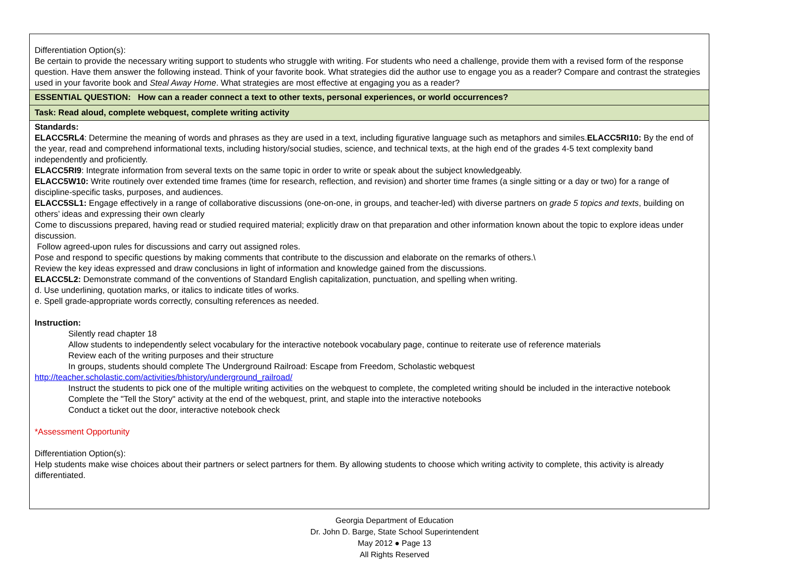| Differentiation Option(s): Be certain to provide the necessary writing support to students who struggle with writing. For students who need a challenge, provide them with a revised form of the response question. Have them answer the following instead. Think of your favorite book. What strategies did the author use to engage you as a reader? Compare and contrast the strategies used in your favorite book and Steal Away Home . What strategies are most effective at engaging you as a reader? |
| ESSENTIAL QUESTION: How can a reader connect a text to other texts, personal experiences, or world occurrences? |
| Task: Read aloud, complete webquest, complete writing activity |
| Standards: ELACC5RL4 : Determine the meaning of words and phrases as they are used in a text, including figurative language such as metaphors and similes. ELACC5RI10: By the end of the year, read and comprehend informational texts, including history/social studies, science, and technical texts, at the high end of the grades 4-5 text complexity band independently and proficiently. ELACC5RI9 : Integrate information from several texts on the same topic in order to write or speak about the subject knowledgeably. ELACC5W10: Write routinely over extended time frames (time for research, reflection, and revision) and shorter time frames (a single sitting or a day or two) for a range of discipline-specific tasks, purposes, and audiences. ELACC5SL1: Engage effectively in a range of collaborative discussions (one-on-one, in groups, and teacher-led) with diverse partners on grade 5 topics and texts , building on others’ ideas and expressing their own clearly Come to discussions prepared, having read or studied required material; explicitly draw on that preparation and other information known about the topic to explore ideas under discussion. Follow agreed-upon rules for discussions and carry out assigned roles. Pose and respond to specific questions by making comments that contribute to the discussion and elaborate on the remarks of others.\ Review the key ideas expressed and draw conclusions in light of information and knowledge gained from the discussions. ELACC5L2: Demonstrate command of the conventions of Standard English capitalization, punctuation, and spelling when writing. d. Use underlining, quotation marks, or italics to indicate titles of works. e. Spell grade-appropriate words correctly, consulting references as needed. Instruction: Silently read chapter 18 Allow students to independently select vocabulary for the interactive notebook vocabulary page, continue to reiterate use of reference materials Review each of the writing purposes and their structure In groups, students should complete The Underground Railroad: Escape from Freedom, Scholastic webquest http://teacher.scholastic.com/activities/bhistory/underground_railroad/ Instruct the students to pick one of the multiple writing activities on the webquest to complete, the completed writing should be included in the interactive notebook Complete the "Tell the Story" activity at the end of the webquest, print, and staple into the interactive notebooks Conduct a ticket out the door, interactive notebook check *Assessment Opportunity Differentiation Option(s): Help students make wise choices about their partners or select partners for them. By allowing students to choose which writing activity to complete, this activity is already differentiated. |
Georgia Department of Education
Dr. John D. Barge, State School Superintendent
May 2012 ● Page 13
All Rights Reserved